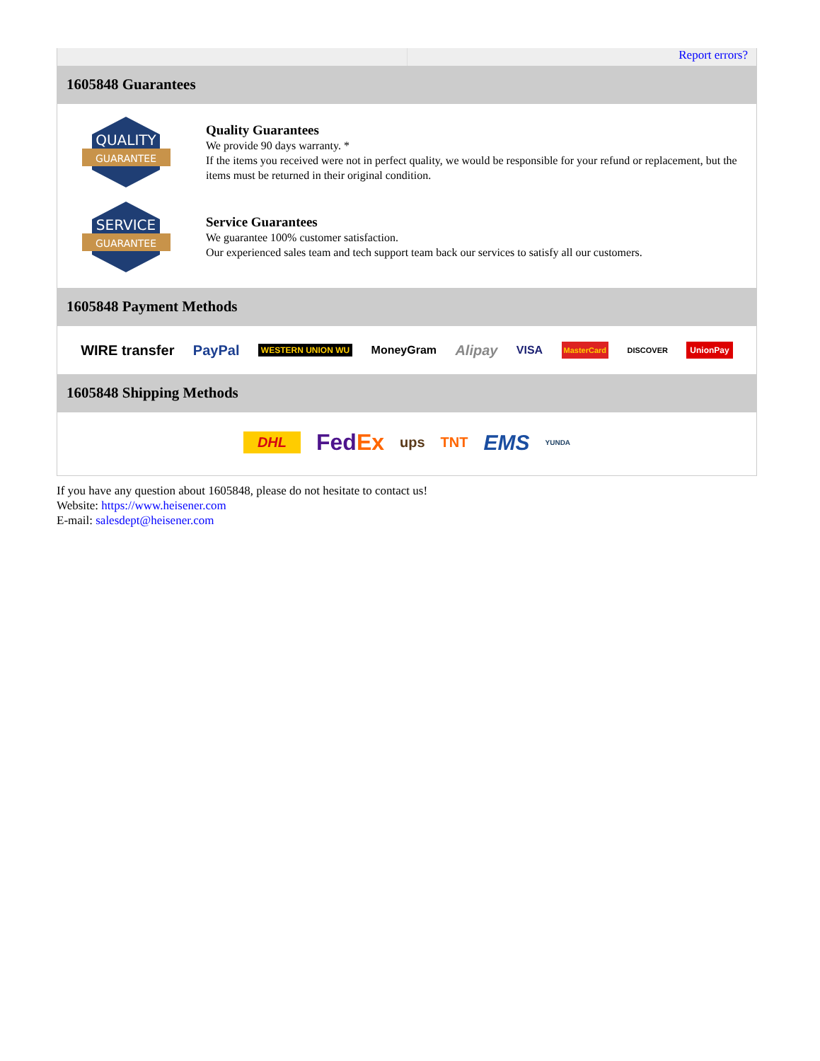Report errors?
1605848 Guarantees
QUALITY
GUARANTEE
Quality Guarantees
We provide 90 days warranty. *
If the items you received were not in perfect quality, we would be responsible for your refund or replacement, but the items must be returned in their original condition.
SERVICE
GUARANTEE
Service Guarantees
We guarantee 100% customer satisfaction.
Our experienced sales team and tech support team back our services to satisfy all our customers.
1605848 Payment Methods
WIRE transfer PayPal WESTERN UNION WU MoneyGram Alipay VISA MasterCard DISCOVER UnionPay
1605848 Shipping Methods
DHL FedEx ups TNT EMS YUNDA
If you have any question about 1605848, please do not hesitate to contact us!
Website: https://www.heisener.com
E-mail: salesdept@heisener.com